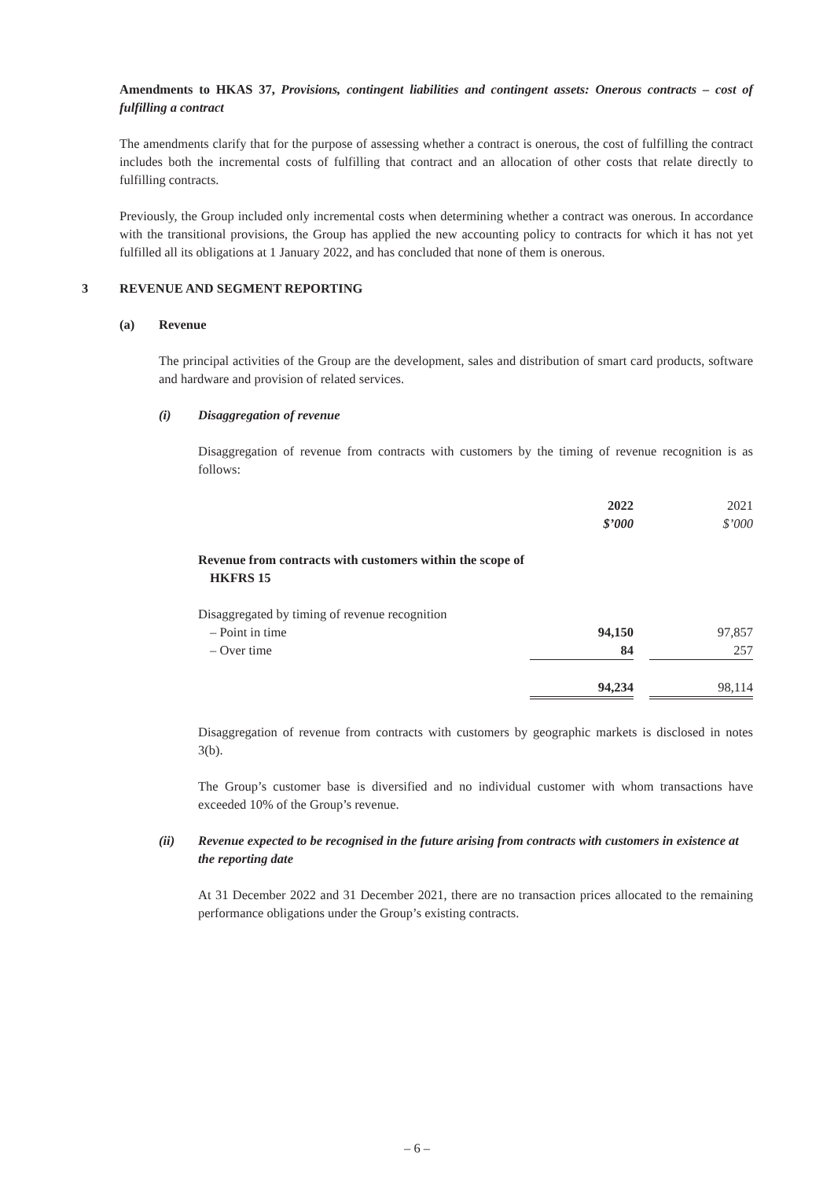Amendments to HKAS 37, Provisions, contingent liabilities and contingent assets: Onerous contracts – cost of fulfilling a contract
The amendments clarify that for the purpose of assessing whether a contract is onerous, the cost of fulfilling the contract includes both the incremental costs of fulfilling that contract and an allocation of other costs that relate directly to fulfilling contracts.
Previously, the Group included only incremental costs when determining whether a contract was onerous. In accordance with the transitional provisions, the Group has applied the new accounting policy to contracts for which it has not yet fulfilled all its obligations at 1 January 2022, and has concluded that none of them is onerous.
3 REVENUE AND SEGMENT REPORTING
(a) Revenue
The principal activities of the Group are the development, sales and distribution of smart card products, software and hardware and provision of related services.
(i) Disaggregation of revenue
Disaggregation of revenue from contracts with customers by the timing of revenue recognition is as follows:
| | 2022 | | 2021 |
| | $’000 | | $’000 |
| Revenue from contracts with customers within the scope of HKFRS 15 | | | |
| Disaggregated by timing of revenue recognition | | | |
| – Point in time | 94,150 | | 97,857 |
| – Over time | 84 | | 257 |
| | 94,234 | | 98,114 |
Disaggregation of revenue from contracts with customers by geographic markets is disclosed in notes 3(b).
The Group’s customer base is diversified and no individual customer with whom transactions have exceeded 10% of the Group’s revenue.
(ii) Revenue expected to be recognised in the future arising from contracts with customers in existence at the reporting date
At 31 December 2022 and 31 December 2021, there are no transaction prices allocated to the remaining performance obligations under the Group’s existing contracts.
– 6 –